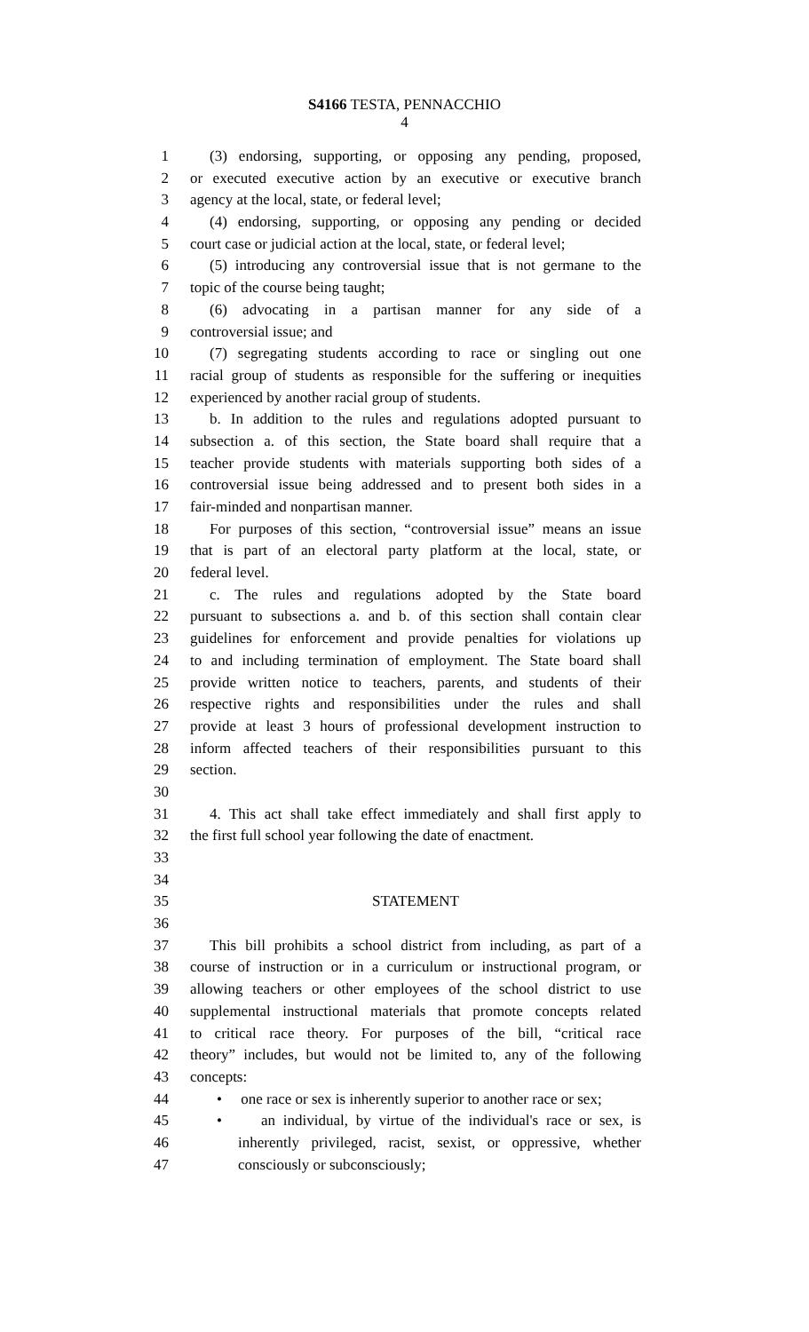S4166 TESTA, PENNACCHIO
4
1 (3) endorsing, supporting, or opposing any pending, proposed,
2 or executed executive action by an executive or executive branch
3 agency at the local, state, or federal level;
4 (4) endorsing, supporting, or opposing any pending or decided
5 court case or judicial action at the local, state, or federal level;
6 (5) introducing any controversial issue that is not germane to the
7 topic of the course being taught;
8 (6) advocating in a partisan manner for any side of a
9 controversial issue; and
10 (7) segregating students according to race or singling out one
11 racial group of students as responsible for the suffering or inequities
12 experienced by another racial group of students.
13 b. In addition to the rules and regulations adopted pursuant to
14 subsection a. of this section, the State board shall require that a
15 teacher provide students with materials supporting both sides of a
16 controversial issue being addressed and to present both sides in a
17 fair-minded and nonpartisan manner.
18 For purposes of this section, “controversial issue” means an issue
19 that is part of an electoral party platform at the local, state, or
20 federal level.
21 c. The rules and regulations adopted by the State board
22 pursuant to subsections a. and b. of this section shall contain clear
23 guidelines for enforcement and provide penalties for violations up
24 to and including termination of employment. The State board shall
25 provide written notice to teachers, parents, and students of their
26 respective rights and responsibilities under the rules and shall
27 provide at least 3 hours of professional development instruction to
28 inform affected teachers of their responsibilities pursuant to this
29 section.
30
31 4. This act shall take effect immediately and shall first apply to
32 the first full school year following the date of enactment.
33
34
35 STATEMENT
36
37 This bill prohibits a school district from including, as part of a
38 course of instruction or in a curriculum or instructional program, or
39 allowing teachers or other employees of the school district to use
40 supplemental instructional materials that promote concepts related
41 to critical race theory. For purposes of the bill, “critical race
42 theory” includes, but would not be limited to, any of the following
43 concepts:
44 • one race or sex is inherently superior to another race or sex;
45 • an individual, by virtue of the individual's race or sex, is
46 inherently privileged, racist, sexist, or oppressive, whether
47 consciously or subconsciously;